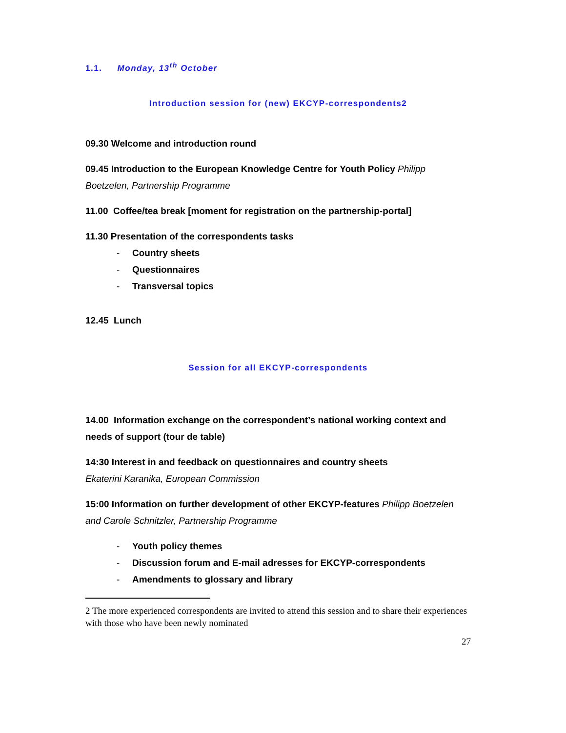1.1. Monday, 13<sup>th</sup> October
Introduction session for (new) EKCYP-correspondents2
09.30 Welcome and introduction round
09.45 Introduction to the European Knowledge Centre for Youth Policy Philipp Boetzelen, Partnership Programme
11.00 Coffee/tea break [moment for registration on the partnership-portal]
11.30 Presentation of the correspondents tasks
- Country sheets
- Questionnaires
- Transversal topics
12.45 Lunch
Session for all EKCYP-correspondents
14.00 Information exchange on the correspondent’s national working context and needs of support (tour de table)
14:30 Interest in and feedback on questionnaires and country sheets
Ekaterini Karanika, European Commission
15:00 Information on further development of other EKCYP-features Philipp Boetzelen and Carole Schnitzler, Partnership Programme
- Youth policy themes
- Discussion forum and E-mail adresses for EKCYP-correspondents
- Amendments to glossary and library
2 The more experienced correspondents are invited to attend this session and to share their experiences with those who have been newly nominated
27